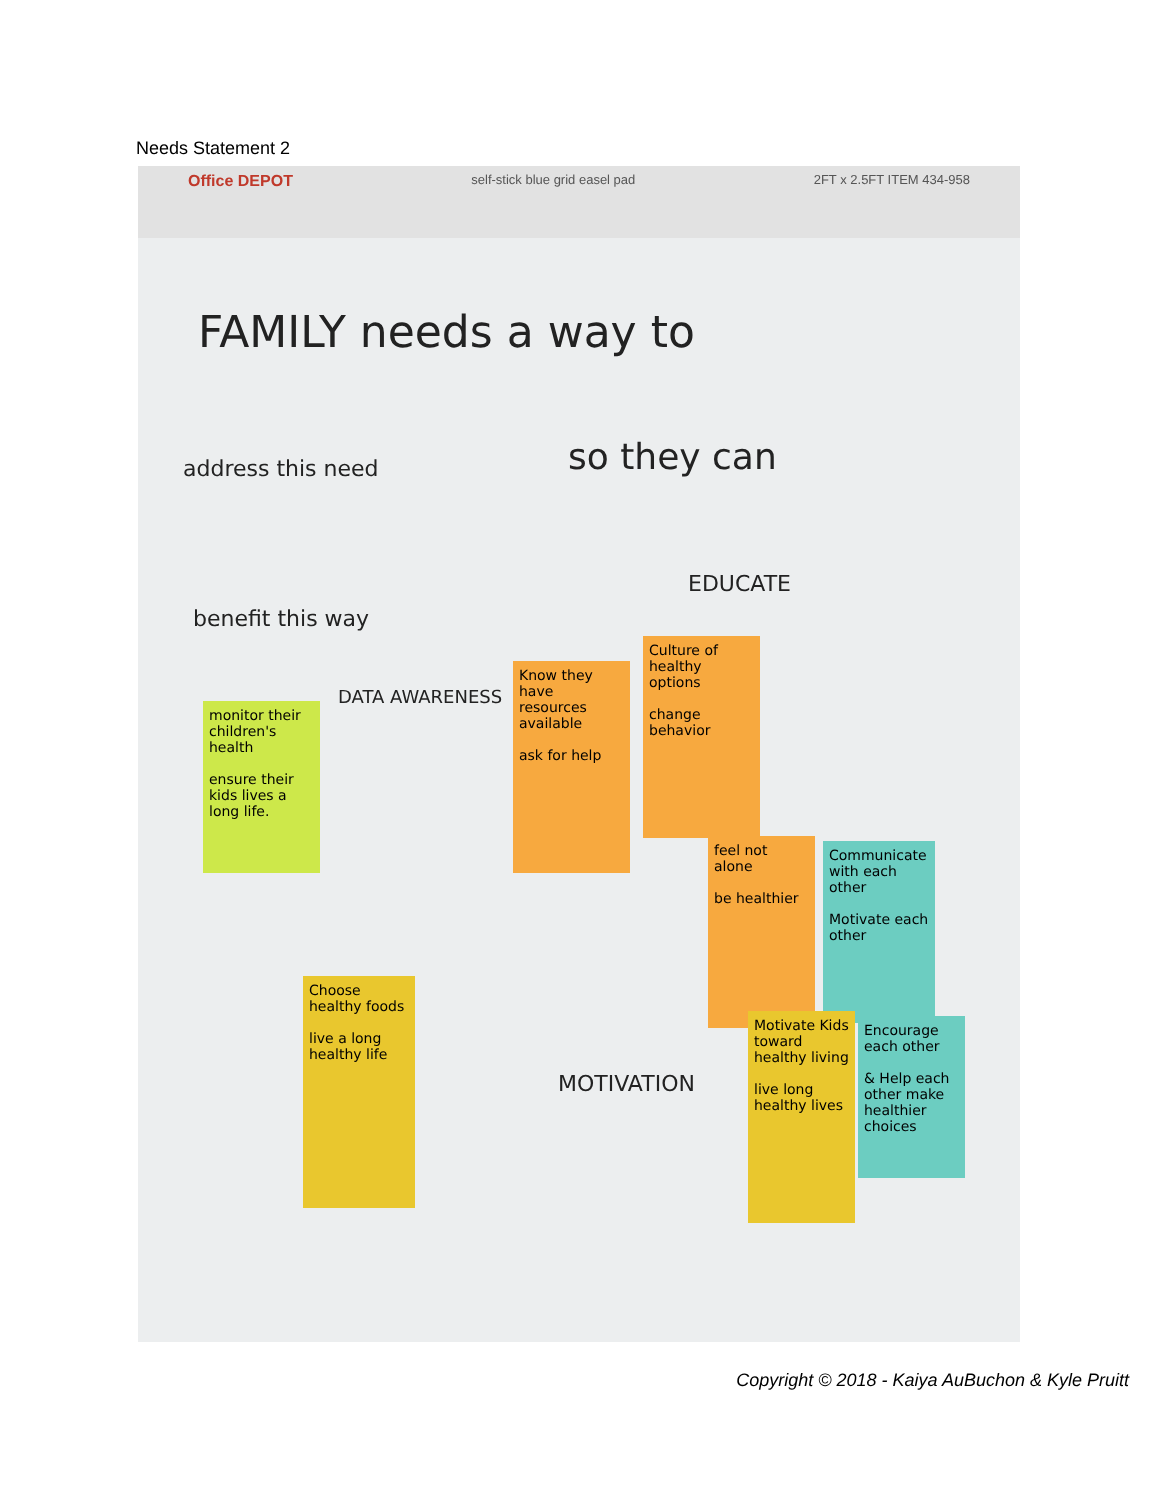Needs Statement 2
Office DEPOT self-stick blue grid easel pad 2FT x 2.5FT ITEM 434-958
FAMILY needs a way to
address this need so they can
benefit this way
EDUCATE
DATA AWARENESS
MOTIVATION
monitor their children's health
ensure their kids lives a long life.
Know they have resources available
ask for help
Culture of healthy options
change behavior
feel not alone
be healthier
Communicate with each other
Motivate each other
Choose healthy foods
live a long healthy life
Motivate Kids toward healthy living
live long healthy lives
Encourage each other
& Help each other make healthier choices
Copyright © 2018 - Kaiya AuBuchon & Kyle Pruitt